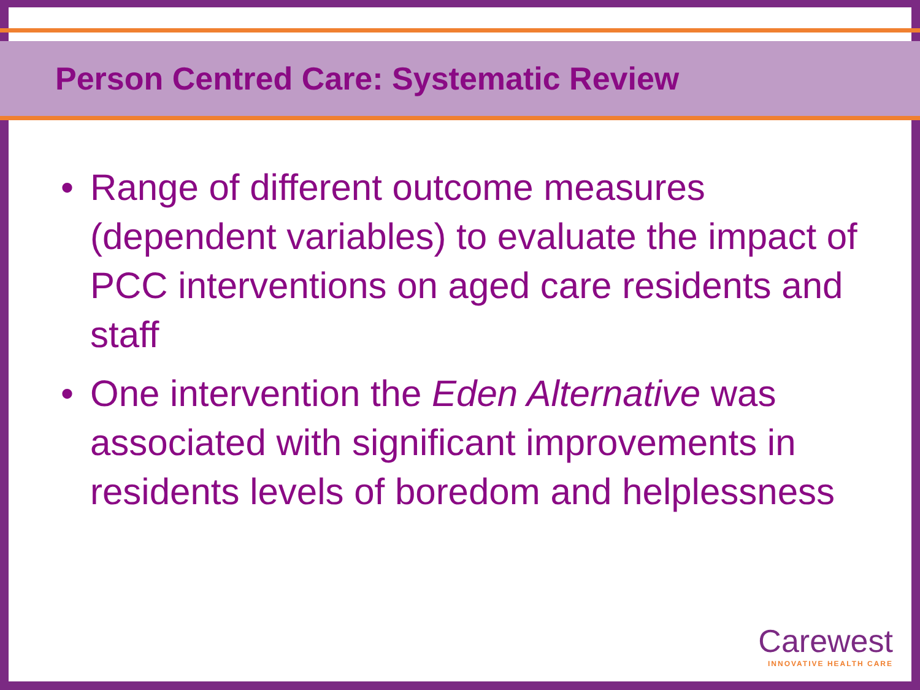Person Centred Care: Systematic Review
• Range of different outcome measures (dependent variables) to evaluate the impact of PCC interventions on aged care residents and staff
• One intervention the Eden Alternative was associated with significant improvements in residents levels of boredom and helplessness
Carewest
INNOVATIVE HEALTH CARE